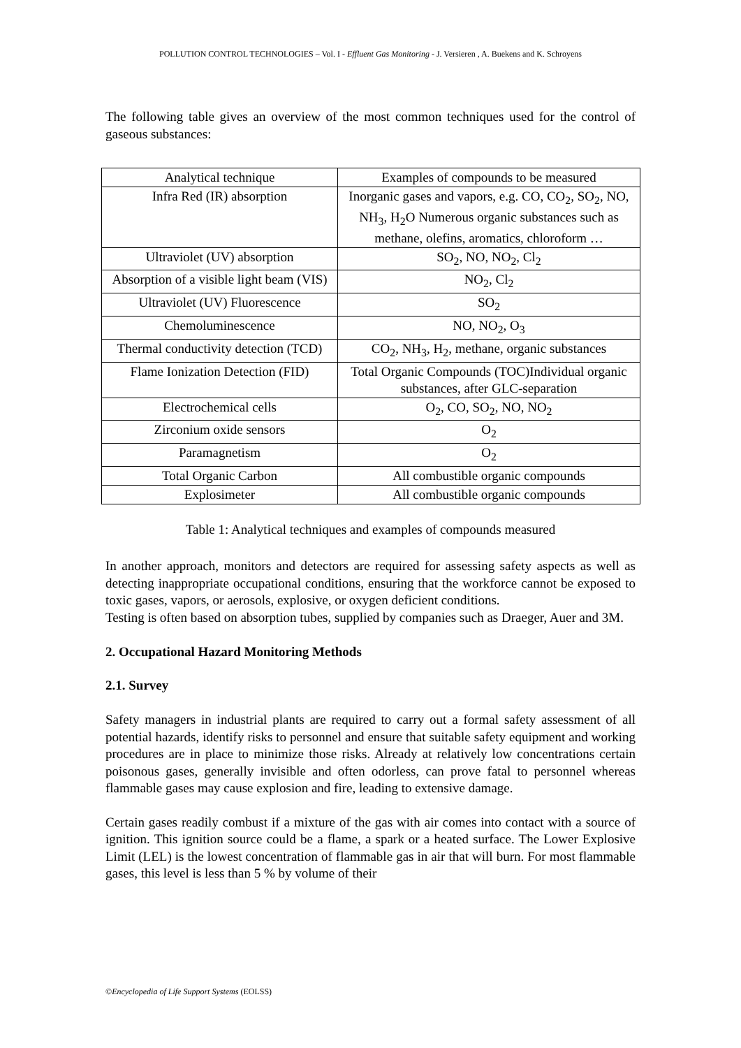POLLUTION CONTROL TECHNOLOGIES – Vol. I - Effluent Gas Monitoring - J. Versieren , A. Buekens and K. Schroyens
The following table gives an overview of the most common techniques used for the control of gaseous substances:
| Analytical technique | Examples of compounds to be measured |
| Infra Red (IR) absorption | Inorganic gases and vapors, e.g. CO, CO<sub>2</sub>, SO<sub>2</sub>, NO, NH<sub>3</sub>, H<sub>2</sub>O Numerous organic substances such as methane, olefins, aromatics, chloroform … |
| Ultraviolet (UV) absorption | SO<sub>2</sub>, NO, NO<sub>2</sub>, Cl<sub>2</sub> |
| Absorption of a visible light beam (VIS) | NO<sub>2</sub>, Cl<sub>2</sub> |
| Ultraviolet (UV) Fluorescence | SO<sub>2</sub> |
| Chemoluminescence | NO, NO<sub>2</sub>, O<sub>3</sub> |
| Thermal conductivity detection (TCD) | CO<sub>2</sub>, NH<sub>3</sub>, H<sub>2</sub>, methane, organic substances |
| Flame Ionization Detection (FID) | Total Organic Compounds (TOC)Individual organic substances, after GLC-separation |
| Electrochemical cells | O<sub>2</sub>, CO, SO<sub>2</sub>, NO, NO<sub>2</sub> |
| Zirconium oxide sensors | O<sub>2</sub> |
| Paramagnetism | O<sub>2</sub> |
| Total Organic Carbon | All combustible organic compounds |
| Explosimeter | All combustible organic compounds |
Table 1: Analytical techniques and examples of compounds measured
In another approach, monitors and detectors are required for assessing safety aspects as well as detecting inappropriate occupational conditions, ensuring that the workforce cannot be exposed to toxic gases, vapors, or aerosols, explosive, or oxygen deficient conditions.
Testing is often based on absorption tubes, supplied by companies such as Draeger, Auer and 3M.
2. Occupational Hazard Monitoring Methods
2.1. Survey
Safety managers in industrial plants are required to carry out a formal safety assessment of all potential hazards, identify risks to personnel and ensure that suitable safety equipment and working procedures are in place to minimize those risks. Already at relatively low concentrations certain poisonous gases, generally invisible and often odorless, can prove fatal to personnel whereas flammable gases may cause explosion and fire, leading to extensive damage.
Certain gases readily combust if a mixture of the gas with air comes into contact with a source of ignition. This ignition source could be a flame, a spark or a heated surface. The Lower Explosive Limit (LEL) is the lowest concentration of flammable gas in air that will burn. For most flammable gases, this level is less than 5 % by volume of their
©Encyclopedia of Life Support Systems (EOLSS)